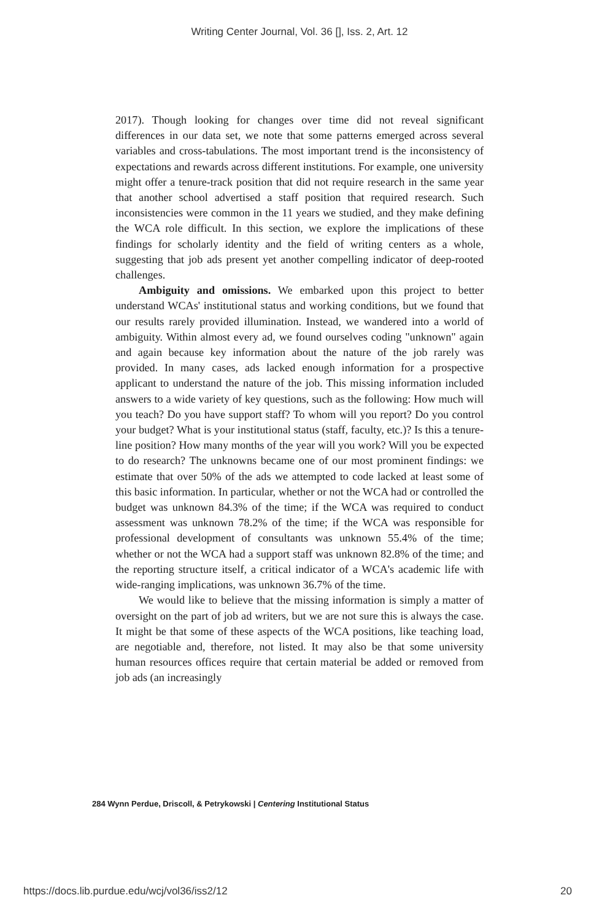Writing Center Journal, Vol. 36 [], Iss. 2, Art. 12
2017). Though looking for changes over time did not reveal significant differences in our data set, we note that some patterns emerged across several variables and cross-tabulations. The most important trend is the inconsistency of expectations and rewards across different institutions. For example, one university might offer a tenure-track position that did not require research in the same year that another school advertised a staff position that required research. Such inconsistencies were common in the 11 years we studied, and they make defining the WCA role difficult. In this section, we explore the implications of these findings for scholarly identity and the field of writing centers as a whole, suggesting that job ads present yet another compelling indicator of deep-rooted challenges.
Ambiguity and omissions. We embarked upon this project to better understand WCAs' institutional status and working conditions, but we found that our results rarely provided illumination. Instead, we wandered into a world of ambiguity. Within almost every ad, we found ourselves coding "unknown" again and again because key information about the nature of the job rarely was provided. In many cases, ads lacked enough information for a prospective applicant to understand the nature of the job. This missing information included answers to a wide variety of key questions, such as the following: How much will you teach? Do you have support staff? To whom will you report? Do you control your budget? What is your institutional status (staff, faculty, etc.)? Is this a tenure-line position? How many months of the year will you work? Will you be expected to do research? The unknowns became one of our most prominent findings: we estimate that over 50% of the ads we attempted to code lacked at least some of this basic information. In particular, whether or not the WCA had or controlled the budget was unknown 84.3% of the time; if the WCA was required to conduct assessment was unknown 78.2% of the time; if the WCA was responsible for professional development of consultants was unknown 55.4% of the time; whether or not the WCA had a support staff was unknown 82.8% of the time; and the reporting structure itself, a critical indicator of a WCA's academic life with wide-ranging implications, was unknown 36.7% of the time.
We would like to believe that the missing information is simply a matter of oversight on the part of job ad writers, but we are not sure this is always the case. It might be that some of these aspects of the WCA positions, like teaching load, are negotiable and, therefore, not listed. It may also be that some university human resources offices require that certain material be added or removed from job ads (an increasingly
284 Wynn Perdue, Driscoll, & Petrykowski | Centering Institutional Status
https://docs.lib.purdue.edu/wcj/vol36/iss2/12
20